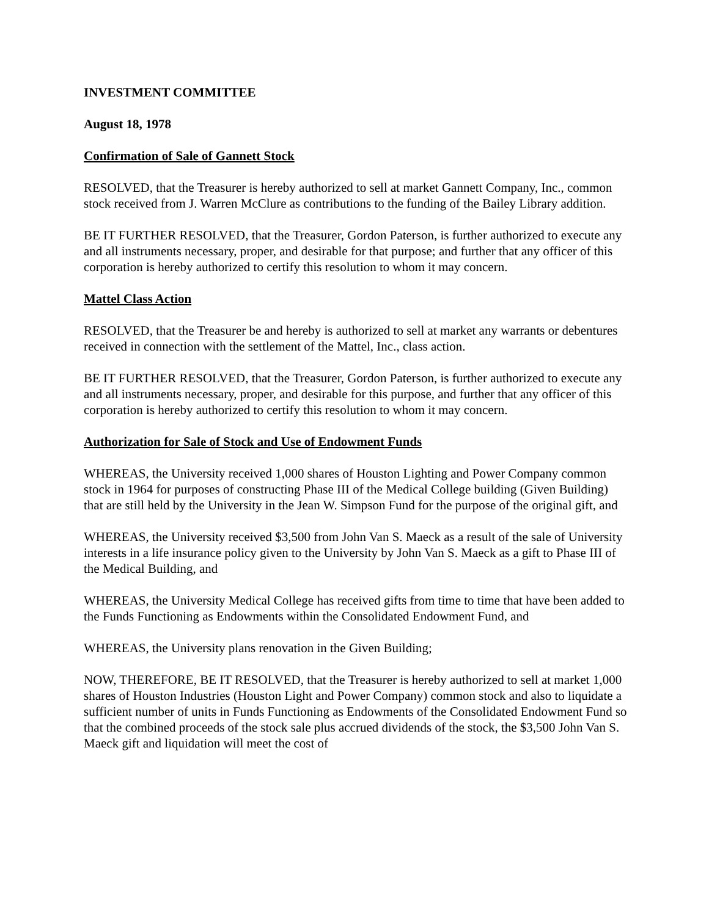INVESTMENT COMMITTEE
August 18, 1978
Confirmation of Sale of Gannett Stock
RESOLVED, that the Treasurer is hereby authorized to sell at market Gannett Company, Inc., common stock received from J. Warren McClure as contributions to the funding of the Bailey Library addition.
BE IT FURTHER RESOLVED, that the Treasurer, Gordon Paterson, is further authorized to execute any and all instruments necessary, proper, and desirable for that purpose; and further that any officer of this corporation is hereby authorized to certify this resolution to whom it may concern.
Mattel Class Action
RESOLVED, that the Treasurer be and hereby is authorized to sell at market any warrants or debentures received in connection with the settlement of the Mattel, Inc., class action.
BE IT FURTHER RESOLVED, that the Treasurer, Gordon Paterson, is further authorized to execute any and all instruments necessary, proper, and desirable for this purpose, and further that any officer of this corporation is hereby authorized to certify this resolution to whom it may concern.
Authorization for Sale of Stock and Use of Endowment Funds
WHEREAS, the University received 1,000 shares of Houston Lighting and Power Company common stock in 1964 for purposes of constructing Phase III of the Medical College building (Given Building) that are still held by the University in the Jean W. Simpson Fund for the purpose of the original gift, and
WHEREAS, the University received $3,500 from John Van S. Maeck as a result of the sale of University interests in a life insurance policy given to the University by John Van S. Maeck as a gift to Phase III of the Medical Building, and
WHEREAS, the University Medical College has received gifts from time to time that have been added to the Funds Functioning as Endowments within the Consolidated Endowment Fund, and
WHEREAS, the University plans renovation in the Given Building;
NOW, THEREFORE, BE IT RESOLVED, that the Treasurer is hereby authorized to sell at market 1,000 shares of Houston Industries (Houston Light and Power Company) common stock and also to liquidate a sufficient number of units in Funds Functioning as Endowments of the Consolidated Endowment Fund so that the combined proceeds of the stock sale plus accrued dividends of the stock, the $3,500 John Van S. Maeck gift and liquidation will meet the cost of